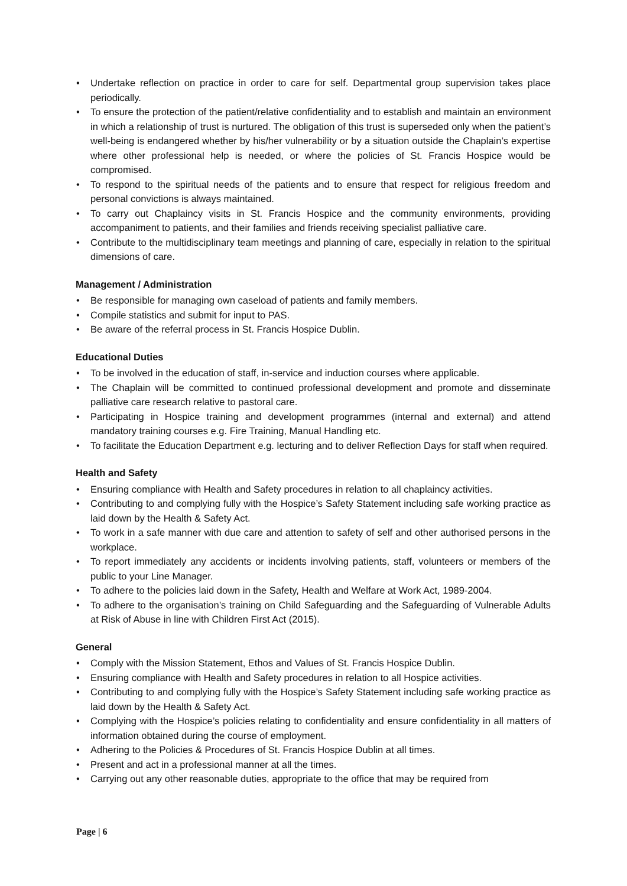• Undertake reflection on practice in order to care for self. Departmental group supervision takes place periodically.
• To ensure the protection of the patient/relative confidentiality and to establish and maintain an environment in which a relationship of trust is nurtured. The obligation of this trust is superseded only when the patient’s well-being is endangered whether by his/her vulnerability or by a situation outside the Chaplain’s expertise where other professional help is needed, or where the policies of St. Francis Hospice would be compromised.
• To respond to the spiritual needs of the patients and to ensure that respect for religious freedom and personal convictions is always maintained.
• To carry out Chaplaincy visits in St. Francis Hospice and the community environments, providing accompaniment to patients, and their families and friends receiving specialist palliative care.
• Contribute to the multidisciplinary team meetings and planning of care, especially in relation to the spiritual dimensions of care.
Management / Administration
• Be responsible for managing own caseload of patients and family members.
• Compile statistics and submit for input to PAS.
• Be aware of the referral process in St. Francis Hospice Dublin.
Educational Duties
• To be involved in the education of staff, in-service and induction courses where applicable.
• The Chaplain will be committed to continued professional development and promote and disseminate palliative care research relative to pastoral care.
• Participating in Hospice training and development programmes (internal and external) and attend mandatory training courses e.g. Fire Training, Manual Handling etc.
• To facilitate the Education Department e.g. lecturing and to deliver Reflection Days for staff when required.
Health and Safety
• Ensuring compliance with Health and Safety procedures in relation to all chaplaincy activities.
• Contributing to and complying fully with the Hospice’s Safety Statement including safe working practice as laid down by the Health & Safety Act.
• To work in a safe manner with due care and attention to safety of self and other authorised persons in the workplace.
• To report immediately any accidents or incidents involving patients, staff, volunteers or members of the public to your Line Manager.
• To adhere to the policies laid down in the Safety, Health and Welfare at Work Act, 1989-2004.
• To adhere to the organisation’s training on Child Safeguarding and the Safeguarding of Vulnerable Adults at Risk of Abuse in line with Children First Act (2015).
General
• Comply with the Mission Statement, Ethos and Values of St. Francis Hospice Dublin.
• Ensuring compliance with Health and Safety procedures in relation to all Hospice activities.
• Contributing to and complying fully with the Hospice’s Safety Statement including safe working practice as laid down by the Health & Safety Act.
• Complying with the Hospice’s policies relating to confidentiality and ensure confidentiality in all matters of information obtained during the course of employment.
• Adhering to the Policies & Procedures of St. Francis Hospice Dublin at all times.
• Present and act in a professional manner at all the times.
• Carrying out any other reasonable duties, appropriate to the office that may be required from
Page | 6